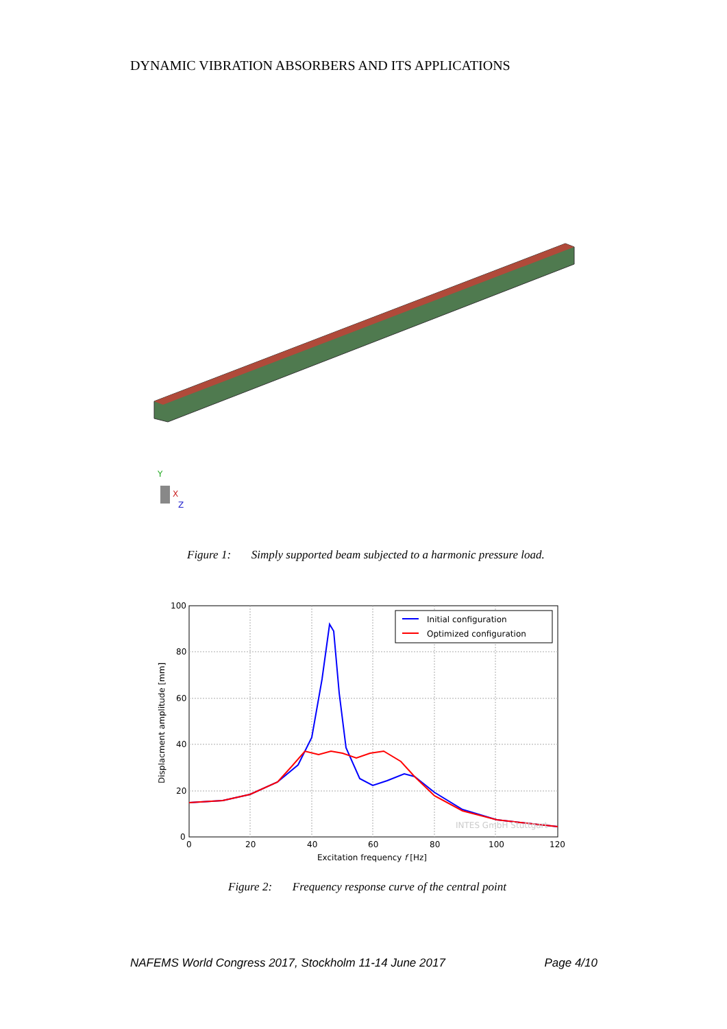DYNAMIC VIBRATION ABSORBERS AND ITS APPLICATIONS
Y
X
Z
Figure 1: Simply supported beam subjected to a harmonic pressure load.
100
80
60
40
20
0
0
20
40
60
80
100
120
Excitation frequency f [Hz]
Displacment amplitude [mm]
Initial configuration
Optimized configuration
INTES GmbH Stuttgart
Figure 2: Frequency response curve of the central point
NAFEMS World Congress 2017, Stockholm 11-14 June 2017 Page 4/10